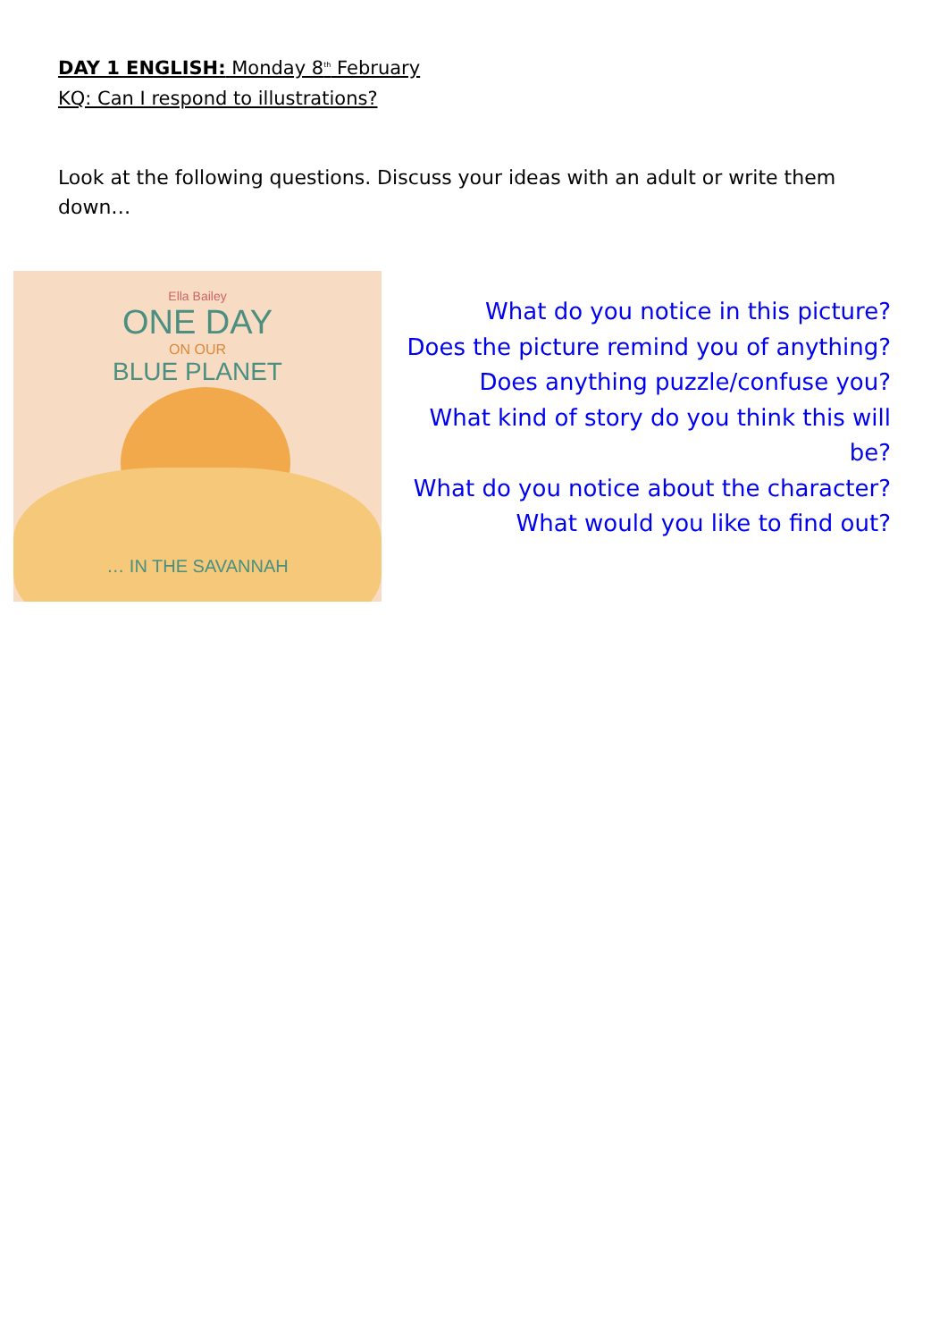DAY 1 ENGLISH: Monday 8<sup>th</sup> February
KQ: Can I respond to illustrations?
Look at the following questions. Discuss your ideas with an adult or write them down…
Ella Bailey
ONE DAY
ON OUR
BLUE PLANET
… IN THE SAVANNAH
What do you notice in this picture?
Does the picture remind you of anything?
Does anything puzzle/confuse you?
What kind of story do you think this will be?
What do you notice about the character?
What would you like to find out?